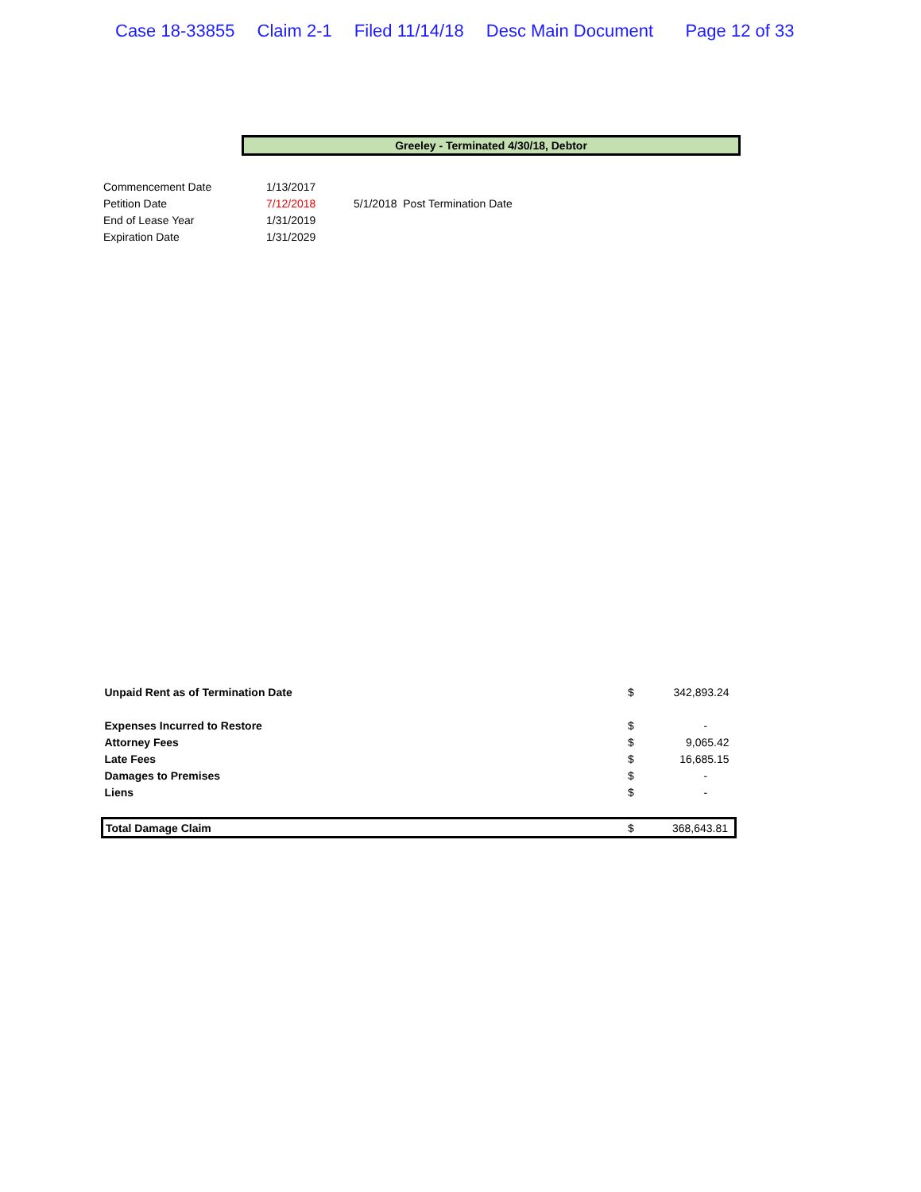Case 18-33855 Claim 2-1 Filed 11/14/18 Desc Main Document Page 12 of 33
Greeley - Terminated 4/30/18, Debtor
| Commencement Date | 1/13/2017 | |
| Petition Date | 7/12/2018 | 5/1/2018 Post Termination Date |
| End of Lease Year | 1/31/2019 | |
| Expiration Date | 1/31/2029 | |
| Unpaid Rent as of Termination Date | $ | 342,893.24 |
| Expenses Incurred to Restore | $ | - |
| Attorney Fees | $ | 9,065.42 |
| Late Fees | $ | 16,685.15 |
| Damages to Premises | $ | - |
| Liens | $ | - |
| Total Damage Claim | $ | 368,643.81 |